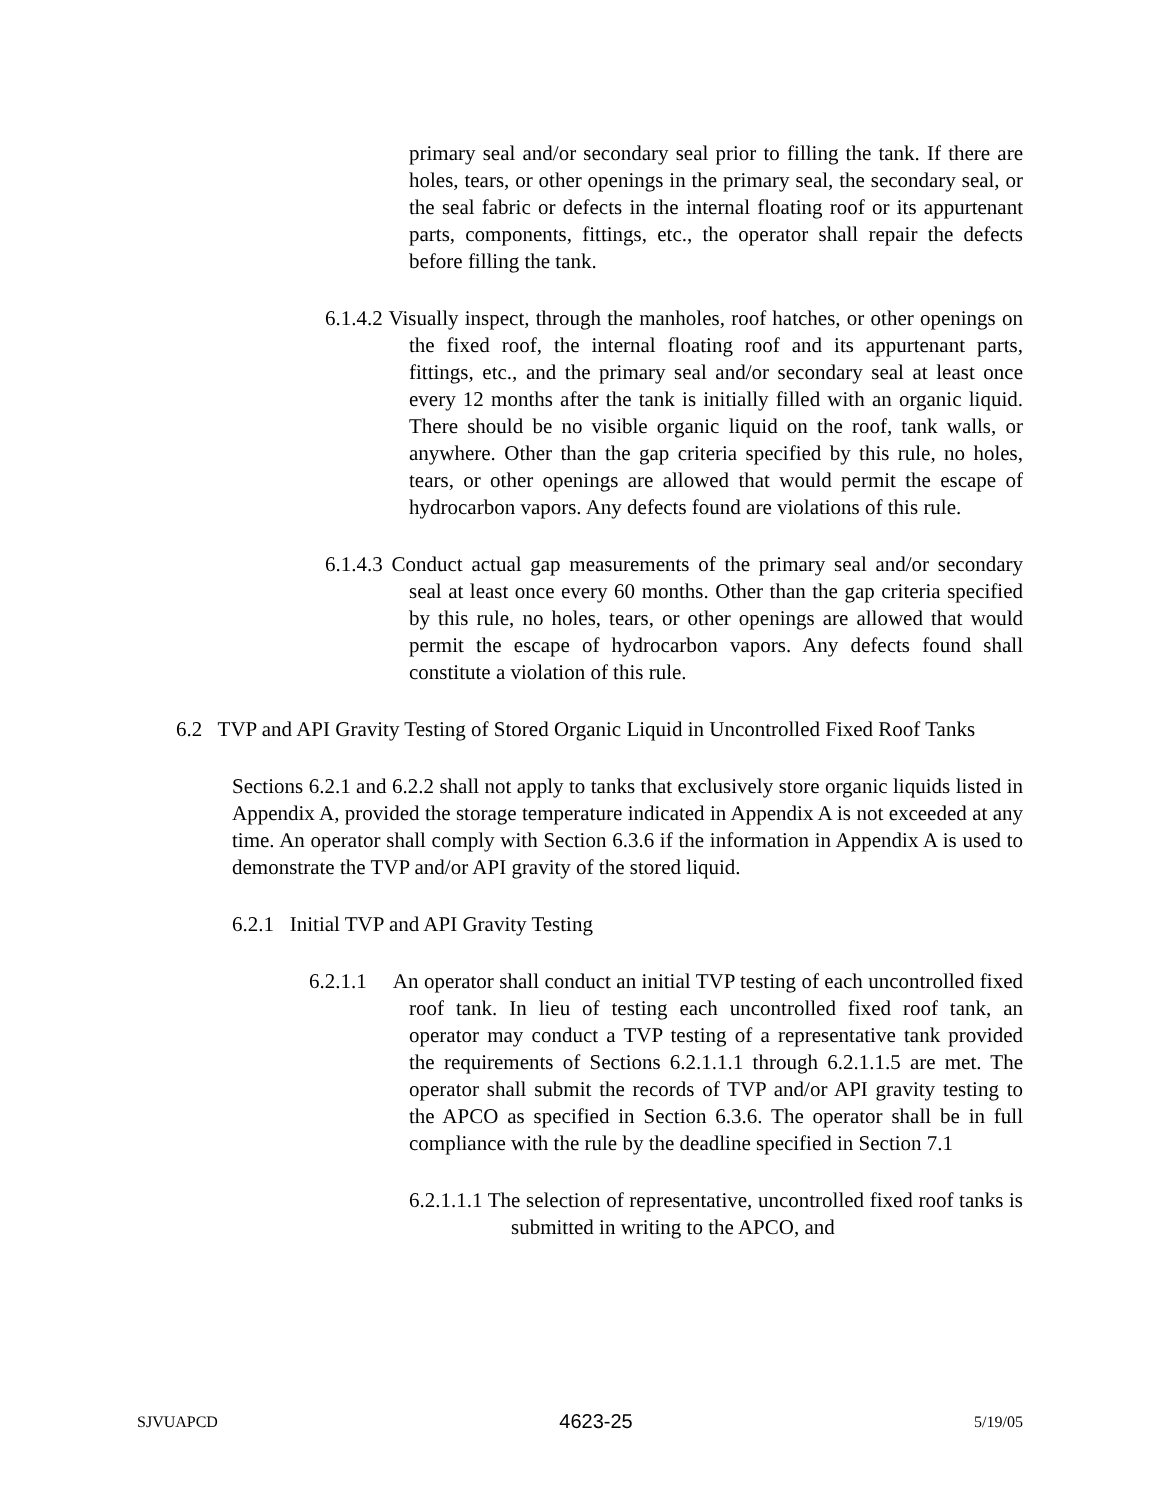primary seal and/or secondary seal prior to filling the tank. If there are holes, tears, or other openings in the primary seal, the secondary seal, or the seal fabric or defects in the internal floating roof or its appurtenant parts, components, fittings, etc., the operator shall repair the defects before filling the tank.
6.1.4.2 Visually inspect, through the manholes, roof hatches, or other openings on the fixed roof, the internal floating roof and its appurtenant parts, fittings, etc., and the primary seal and/or secondary seal at least once every 12 months after the tank is initially filled with an organic liquid. There should be no visible organic liquid on the roof, tank walls, or anywhere. Other than the gap criteria specified by this rule, no holes, tears, or other openings are allowed that would permit the escape of hydrocarbon vapors. Any defects found are violations of this rule.
6.1.4.3 Conduct actual gap measurements of the primary seal and/or secondary seal at least once every 60 months. Other than the gap criteria specified by this rule, no holes, tears, or other openings are allowed that would permit the escape of hydrocarbon vapors. Any defects found shall constitute a violation of this rule.
6.2 TVP and API Gravity Testing of Stored Organic Liquid in Uncontrolled Fixed Roof Tanks
Sections 6.2.1 and 6.2.2 shall not apply to tanks that exclusively store organic liquids listed in Appendix A, provided the storage temperature indicated in Appendix A is not exceeded at any time. An operator shall comply with Section 6.3.6 if the information in Appendix A is used to demonstrate the TVP and/or API gravity of the stored liquid.
6.2.1 Initial TVP and API Gravity Testing
6.2.1.1 An operator shall conduct an initial TVP testing of each uncontrolled fixed roof tank. In lieu of testing each uncontrolled fixed roof tank, an operator may conduct a TVP testing of a representative tank provided the requirements of Sections 6.2.1.1.1 through 6.2.1.1.5 are met. The operator shall submit the records of TVP and/or API gravity testing to the APCO as specified in Section 6.3.6. The operator shall be in full compliance with the rule by the deadline specified in Section 7.1
6.2.1.1.1 The selection of representative, uncontrolled fixed roof tanks is submitted in writing to the APCO, and
SJVUAPCD 4623-25 5/19/05